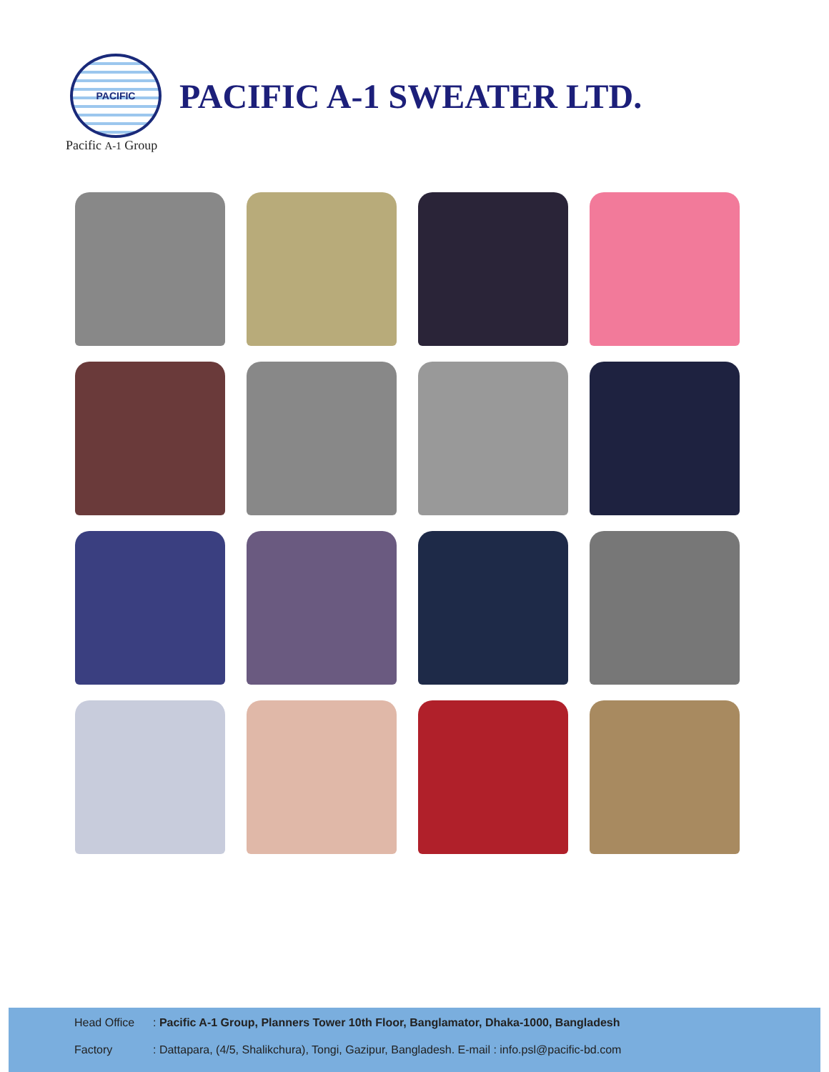PACIFIC
PACIFIC A-1 SWEATER LTD.
Pacific A-1 Group
Head Office: Pacific A-1 Group, Planners Tower 10th Floor, Banglamator, Dhaka-1000, Bangladesh
Factory: Dattapara, (4/5, Shalikchura), Tongi, Gazipur, Bangladesh. E-mail : info.psl@pacific-bd.com